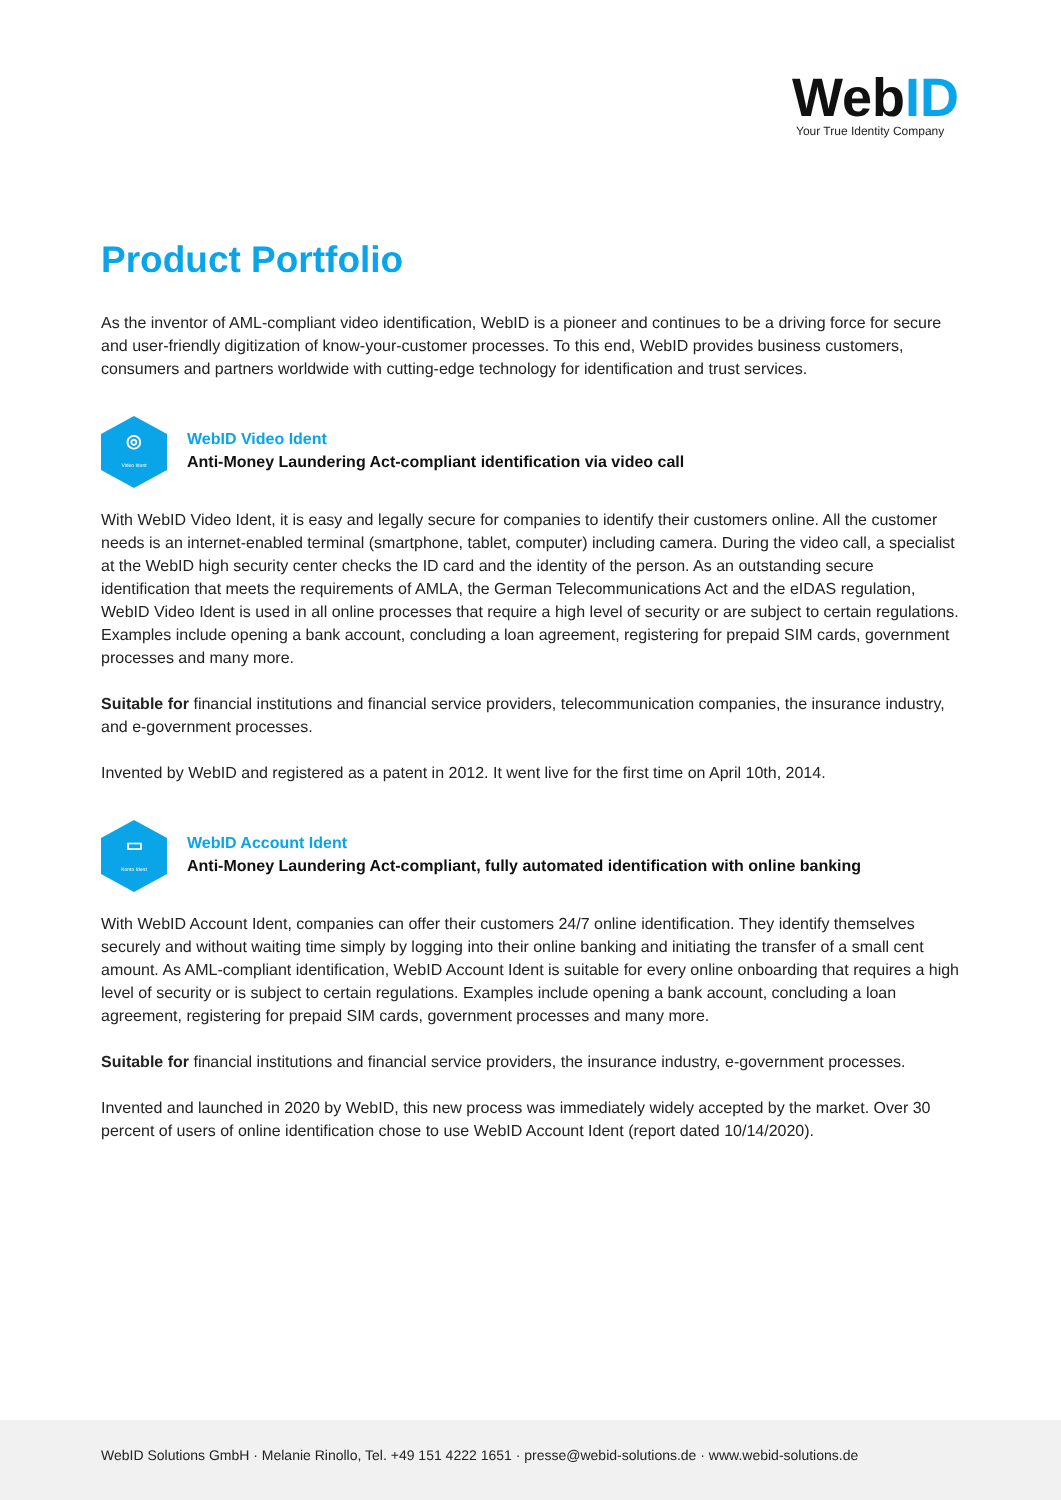WebID
Your True Identity Company
Product Portfolio
As the inventor of AML-compliant video identification, WebID is a pioneer and continues to be a driving force for secure and user-friendly digitization of know-your-customer processes. To this end, WebID provides business customers, consumers and partners worldwide with cutting-edge technology for identification and trust services.
◎
Video Ident
WebID Video Ident
Anti-Money Laundering Act-compliant identification via video call
With WebID Video Ident, it is easy and legally secure for companies to identify their customers online. All the customer needs is an internet-enabled terminal (smartphone, tablet, computer) including camera. During the video call, a specialist at the WebID high security center checks the ID card and the identity of the person. As an outstanding secure identification that meets the requirements of AMLA, the German Telecommunications Act and the eIDAS regulation, WebID Video Ident is used in all online processes that require a high level of security or are subject to certain regulations. Examples include opening a bank account, concluding a loan agreement, registering for prepaid SIM cards, government processes and many more.
Suitable for financial institutions and financial service providers, telecommunication companies, the insurance industry, and e-government processes.
Invented by WebID and registered as a patent in 2012. It went live for the first time on April 10th, 2014.
▭
Konto Ident
WebID Account Ident
Anti-Money Laundering Act-compliant, fully automated identification with online banking
With WebID Account Ident, companies can offer their customers 24/7 online identification. They identify themselves securely and without waiting time simply by logging into their online banking and initiating the transfer of a small cent amount. As AML-compliant identification, WebID Account Ident is suitable for every online onboarding that requires a high level of security or is subject to certain regulations. Examples include opening a bank account, concluding a loan agreement, registering for prepaid SIM cards, government processes and many more.
Suitable for financial institutions and financial service providers, the insurance industry, e-government processes.
Invented and launched in 2020 by WebID, this new process was immediately widely accepted by the market. Over 30 percent of users of online identification chose to use WebID Account Ident (report dated 10/14/2020).
WebID Solutions GmbH · Melanie Rinollo, Tel. +49 151 4222 1651 · presse@webid-solutions.de · www.webid-solutions.de